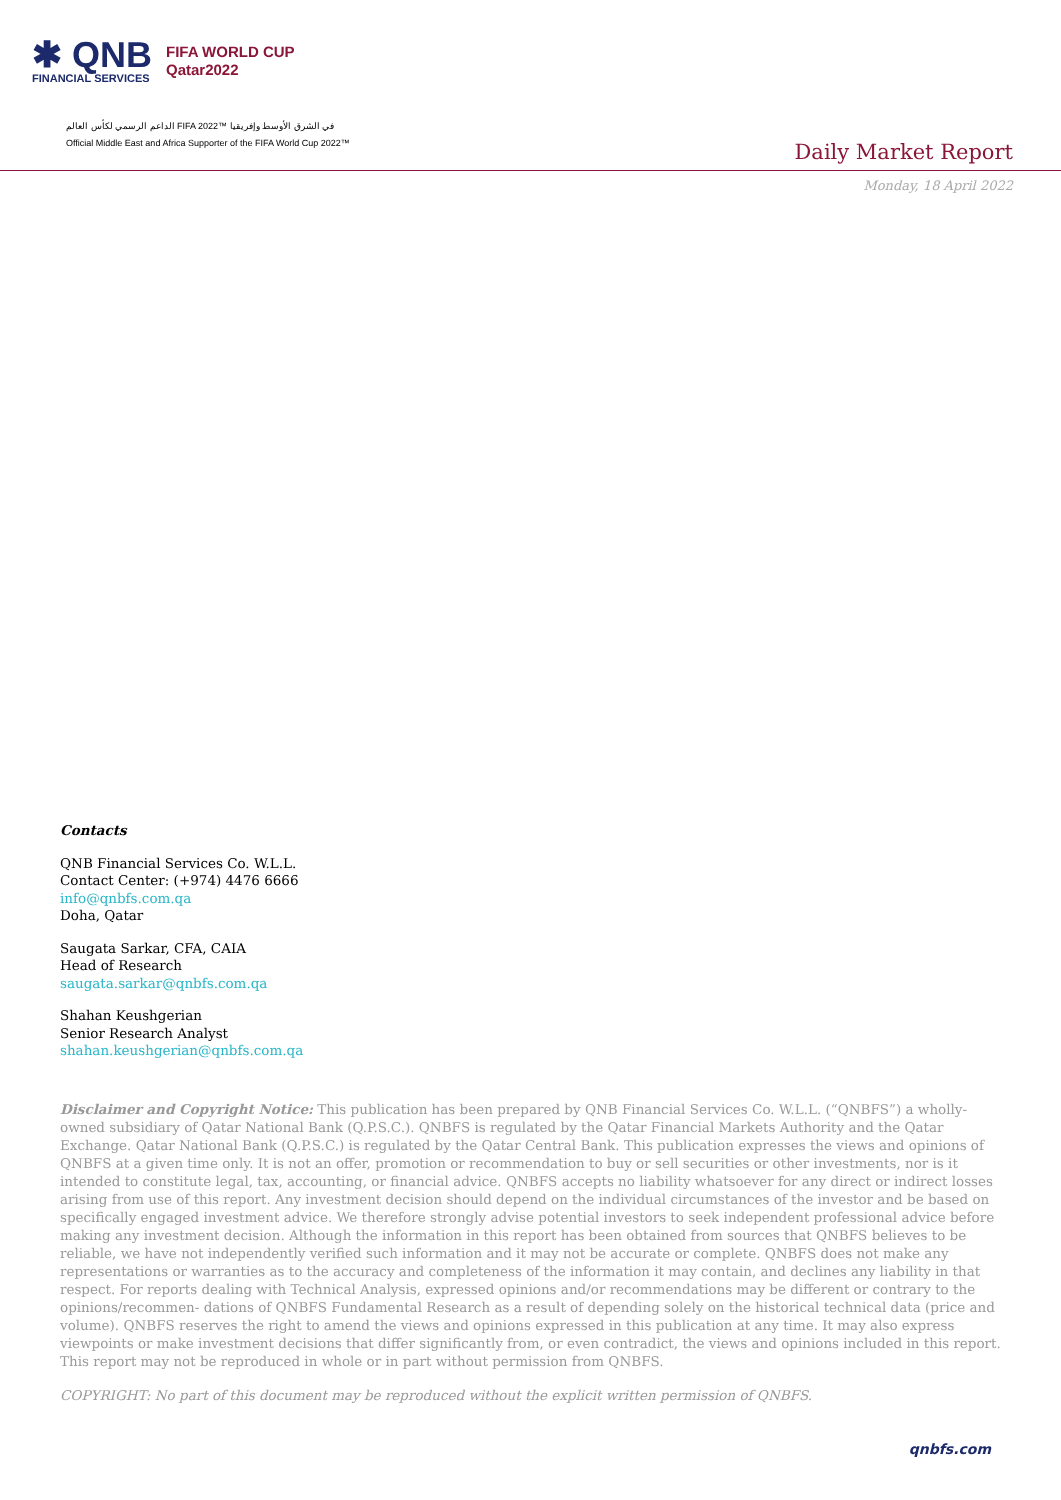✱ QNB
FINANCIAL SERVICES
FIFA WORLD CUP
Qatar2022
الداعم الرسمي لكأس العالم FIFA 2022™ في الشرق الأوسط وإفريقيا
Official Middle East and Africa Supporter of the FIFA World Cup 2022™
Daily Market Report
Monday, 18 April 2022
Contacts
QNB Financial Services Co. W.L.L.
Contact Center: (+974) 4476 6666
info@qnbfs.com.qa
Doha, Qatar
Saugata Sarkar, CFA, CAIA
Head of Research
saugata.sarkar@qnbfs.com.qa
Shahan Keushgerian
Senior Research Analyst
shahan.keushgerian@qnbfs.com.qa
Disclaimer and Copyright Notice: This publication has been prepared by QNB Financial Services Co. W.L.L. (“QNBFS”) a wholly-owned subsidiary of Qatar National Bank (Q.P.S.C.). QNBFS is regulated by the Qatar Financial Markets Authority and the Qatar Exchange. Qatar National Bank (Q.P.S.C.) is regulated by the Qatar Central Bank. This publication expresses the views and opinions of QNBFS at a given time only. It is not an offer, promotion or recommendation to buy or sell securities or other investments, nor is it intended to constitute legal, tax, accounting, or financial advice. QNBFS accepts no liability whatsoever for any direct or indirect losses arising from use of this report. Any investment decision should depend on the individual circumstances of the investor and be based on specifically engaged investment advice. We therefore strongly advise potential investors to seek independent professional advice before making any investment decision. Although the information in this report has been obtained from sources that QNBFS believes to be reliable, we have not independently verified such information and it may not be accurate or complete. QNBFS does not make any representations or warranties as to the accuracy and completeness of the information it may contain, and declines any liability in that respect. For reports dealing with Technical Analysis, expressed opinions and/or recommendations may be different or contrary to the opinions/recommen- dations of QNBFS Fundamental Research as a result of depending solely on the historical technical data (price and volume). QNBFS reserves the right to amend the views and opinions expressed in this publication at any time. It may also express viewpoints or make investment decisions that differ significantly from, or even contradict, the views and opinions included in this report. This report may not be reproduced in whole or in part without permission from QNBFS.
COPYRIGHT: No part of this document may be reproduced without the explicit written permission of QNBFS.
qnbfs.com